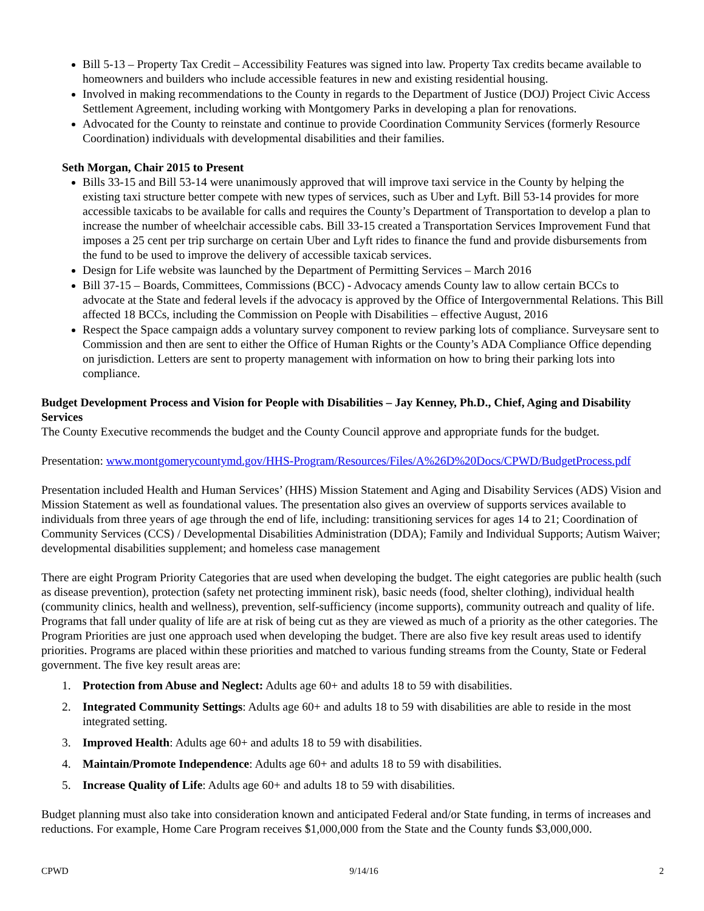Bill 5-13 – Property Tax Credit – Accessibility Features was signed into law. Property Tax credits became available to homeowners and builders who include accessible features in new and existing residential housing.
Involved in making recommendations to the County in regards to the Department of Justice (DOJ) Project Civic Access Settlement Agreement, including working with Montgomery Parks in developing a plan for renovations.
Advocated for the County to reinstate and continue to provide Coordination Community Services (formerly Resource Coordination) individuals with developmental disabilities and their families.
Seth Morgan, Chair 2015 to Present
Bills 33-15 and Bill 53-14 were unanimously approved that will improve taxi service in the County by helping the existing taxi structure better compete with new types of services, such as Uber and Lyft. Bill 53-14 provides for more accessible taxicabs to be available for calls and requires the County’s Department of Transportation to develop a plan to increase the number of wheelchair accessible cabs. Bill 33-15 created a Transportation Services Improvement Fund that imposes a 25 cent per trip surcharge on certain Uber and Lyft rides to finance the fund and provide disbursements from the fund to be used to improve the delivery of accessible taxicab services.
Design for Life website was launched by the Department of Permitting Services – March 2016
Bill 37-15 – Boards, Committees, Commissions (BCC) - Advocacy amends County law to allow certain BCCs to advocate at the State and federal levels if the advocacy is approved by the Office of Intergovernmental Relations. This Bill affected 18 BCCs, including the Commission on People with Disabilities – effective August, 2016
Respect the Space campaign adds a voluntary survey component to review parking lots of compliance. Surveysare sent to Commission and then are sent to either the Office of Human Rights or the County’s ADA Compliance Office depending on jurisdiction. Letters are sent to property management with information on how to bring their parking lots into compliance.
Budget Development Process and Vision for People with Disabilities – Jay Kenney, Ph.D., Chief, Aging and Disability Services
The County Executive recommends the budget and the County Council approve and appropriate funds for the budget.
Presentation: www.montgomerycountymd.gov/HHS-Program/Resources/Files/A%26D%20Docs/CPWD/BudgetProcess.pdf
Presentation included Health and Human Services’ (HHS) Mission Statement and Aging and Disability Services (ADS) Vision and Mission Statement as well as foundational values. The presentation also gives an overview of supports services available to individuals from three years of age through the end of life, including: transitioning services for ages 14 to 21; Coordination of Community Services (CCS) / Developmental Disabilities Administration (DDA); Family and Individual Supports; Autism Waiver; developmental disabilities supplement; and homeless case management
There are eight Program Priority Categories that are used when developing the budget. The eight categories are public health (such as disease prevention), protection (safety net protecting imminent risk), basic needs (food, shelter clothing), individual health (community clinics, health and wellness), prevention, self-sufficiency (income supports), community outreach and quality of life. Programs that fall under quality of life are at risk of being cut as they are viewed as much of a priority as the other categories. The Program Priorities are just one approach used when developing the budget. There are also five key result areas used to identify priorities. Programs are placed within these priorities and matched to various funding streams from the County, State or Federal government. The five key result areas are:
1. Protection from Abuse and Neglect: Adults age 60+ and adults 18 to 59 with disabilities.
2. Integrated Community Settings: Adults age 60+ and adults 18 to 59 with disabilities are able to reside in the most integrated setting.
3. Improved Health: Adults age 60+ and adults 18 to 59 with disabilities.
4. Maintain/Promote Independence: Adults age 60+ and adults 18 to 59 with disabilities.
5. Increase Quality of Life: Adults age 60+ and adults 18 to 59 with disabilities.
Budget planning must also take into consideration known and anticipated Federal and/or State funding, in terms of increases and reductions. For example, Home Care Program receives $1,000,000 from the State and the County funds $3,000,000.
CPWD 9/14/16 2